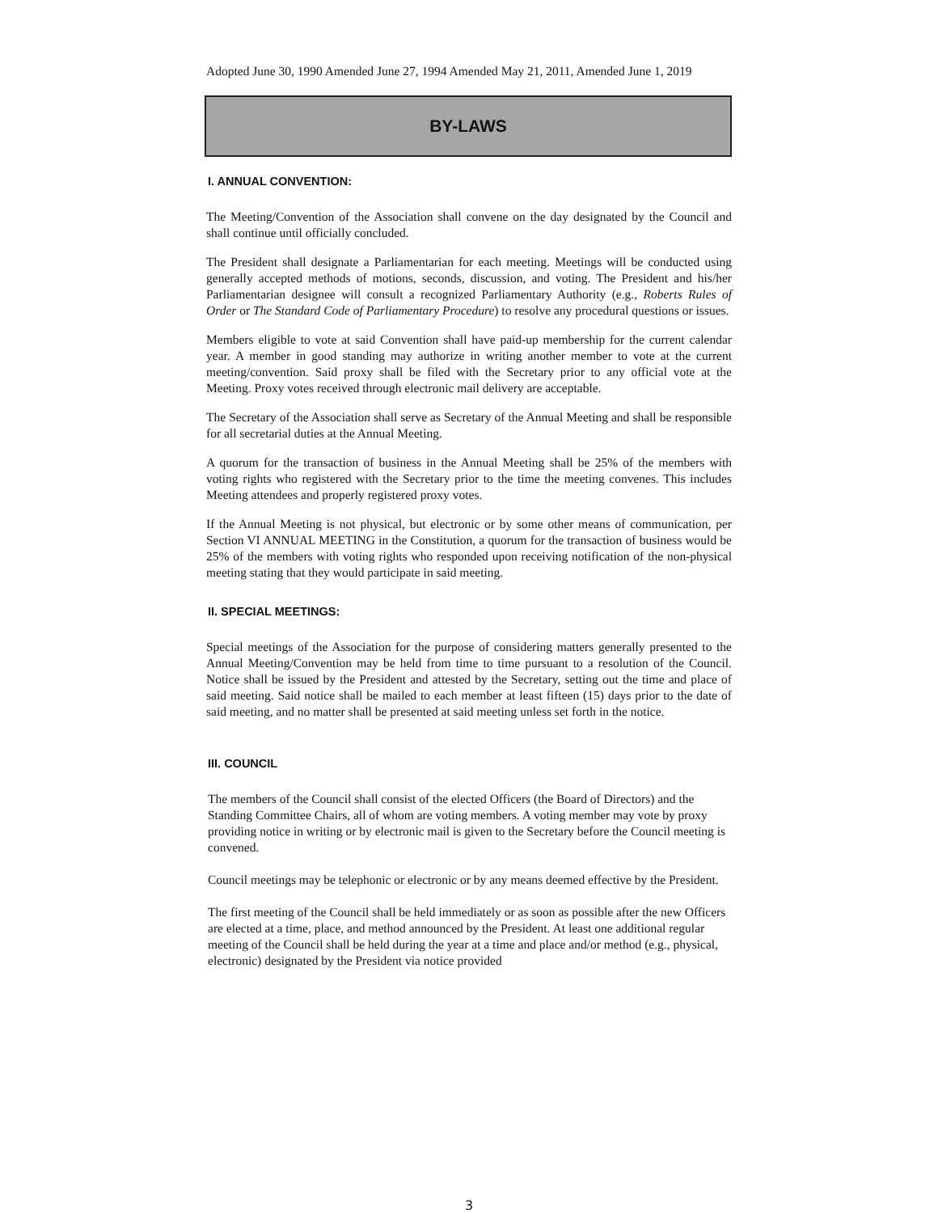Adopted June 30, 1990 Amended June 27, 1994 Amended May 21, 2011, Amended June 1, 2019
BY-LAWS
I. ANNUAL CONVENTION:
The Meeting/Convention of the Association shall convene on the day designated by the Council and shall continue until officially concluded.
The President shall designate a Parliamentarian for each meeting. Meetings will be conducted using generally accepted methods of motions, seconds, discussion, and voting. The President and his/her Parliamentarian designee will consult a recognized Parliamentary Authority (e.g., Roberts Rules of Order or The Standard Code of Parliamentary Procedure) to resolve any procedural questions or issues.
Members eligible to vote at said Convention shall have paid-up membership for the current calendar year. A member in good standing may authorize in writing another member to vote at the current meeting/convention. Said proxy shall be filed with the Secretary prior to any official vote at the Meeting. Proxy votes received through electronic mail delivery are acceptable.
The Secretary of the Association shall serve as Secretary of the Annual Meeting and shall be responsible for all secretarial duties at the Annual Meeting.
A quorum for the transaction of business in the Annual Meeting shall be 25% of the members with voting rights who registered with the Secretary prior to the time the meeting convenes. This includes Meeting attendees and properly registered proxy votes.
If the Annual Meeting is not physical, but electronic or by some other means of communication, per Section VI ANNUAL MEETING in the Constitution, a quorum for the transaction of business would be 25% of the members with voting rights who responded upon receiving notification of the non-physical meeting stating that they would participate in said meeting.
II. SPECIAL MEETINGS:
Special meetings of the Association for the purpose of considering matters generally presented to the Annual Meeting/Convention may be held from time to time pursuant to a resolution of the Council. Notice shall be issued by the President and attested by the Secretary, setting out the time and place of said meeting. Said notice shall be mailed to each member at least fifteen (15) days prior to the date of said meeting, and no matter shall be presented at said meeting unless set forth in the notice.
III. COUNCIL
The members of the Council shall consist of the elected Officers (the Board of Directors) and the Standing Committee Chairs, all of whom are voting members. A voting member may vote by proxy providing notice in writing or by electronic mail is given to the Secretary before the Council meeting is convened.
Council meetings may be telephonic or electronic or by any means deemed effective by the President.
The first meeting of the Council shall be held immediately or as soon as possible after the new Officers are elected at a time, place, and method announced by the President. At least one additional regular meeting of the Council shall be held during the year at a time and place and/or method (e.g., physical, electronic) designated by the President via notice provided
3